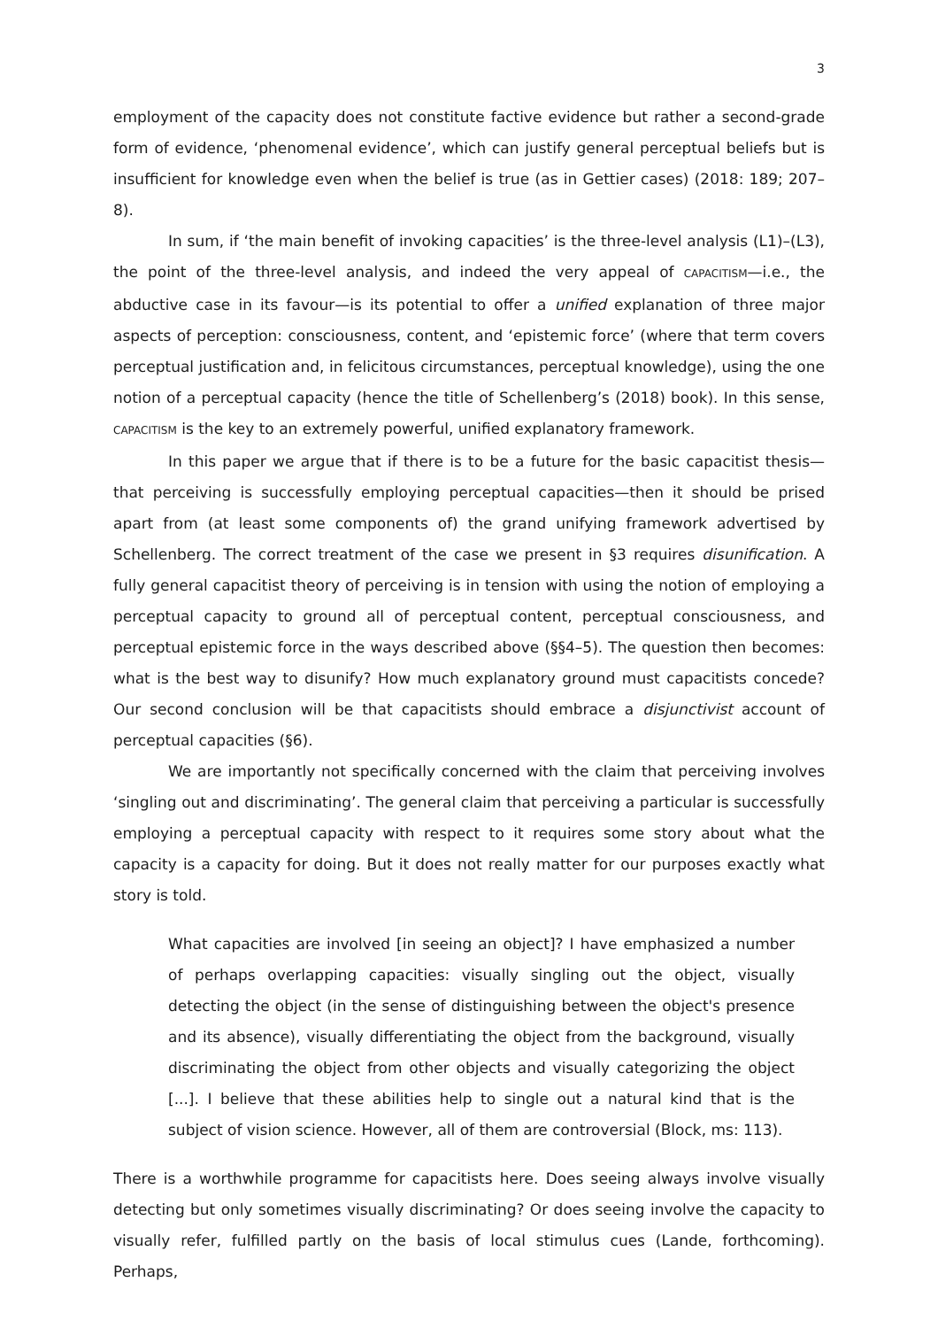3
employment of the capacity does not constitute factive evidence but rather a second-grade form of evidence, ‘phenomenal evidence’, which can justify general perceptual beliefs but is insufficient for knowledge even when the belief is true (as in Gettier cases) (2018: 189; 207–8).
In sum, if ‘the main benefit of invoking capacities’ is the three-level analysis (L1)–(L3), the point of the three-level analysis, and indeed the very appeal of CAPACITISM—i.e., the abductive case in its favour—is its potential to offer a unified explanation of three major aspects of perception: consciousness, content, and ‘epistemic force’ (where that term covers perceptual justification and, in felicitous circumstances, perceptual knowledge), using the one notion of a perceptual capacity (hence the title of Schellenberg’s (2018) book). In this sense, CAPACITISM is the key to an extremely powerful, unified explanatory framework.
In this paper we argue that if there is to be a future for the basic capacitist thesis—that perceiving is successfully employing perceptual capacities—then it should be prised apart from (at least some components of) the grand unifying framework advertised by Schellenberg. The correct treatment of the case we present in §3 requires disunification. A fully general capacitist theory of perceiving is in tension with using the notion of employing a perceptual capacity to ground all of perceptual content, perceptual consciousness, and perceptual epistemic force in the ways described above (§§4–5). The question then becomes: what is the best way to disunify? How much explanatory ground must capacitists concede? Our second conclusion will be that capacitists should embrace a disjunctivist account of perceptual capacities (§6).
We are importantly not specifically concerned with the claim that perceiving involves ‘singling out and discriminating’. The general claim that perceiving a particular is successfully employing a perceptual capacity with respect to it requires some story about what the capacity is a capacity for doing. But it does not really matter for our purposes exactly what story is told.
What capacities are involved [in seeing an object]? I have emphasized a number of perhaps overlapping capacities: visually singling out the object, visually detecting the object (in the sense of distinguishing between the object's presence and its absence), visually differentiating the object from the background, visually discriminating the object from other objects and visually categorizing the object [...]. I believe that these abilities help to single out a natural kind that is the subject of vision science. However, all of them are controversial (Block, ms: 113).
There is a worthwhile programme for capacitists here. Does seeing always involve visually detecting but only sometimes visually discriminating? Or does seeing involve the capacity to visually refer, fulfilled partly on the basis of local stimulus cues (Lande, forthcoming). Perhaps,